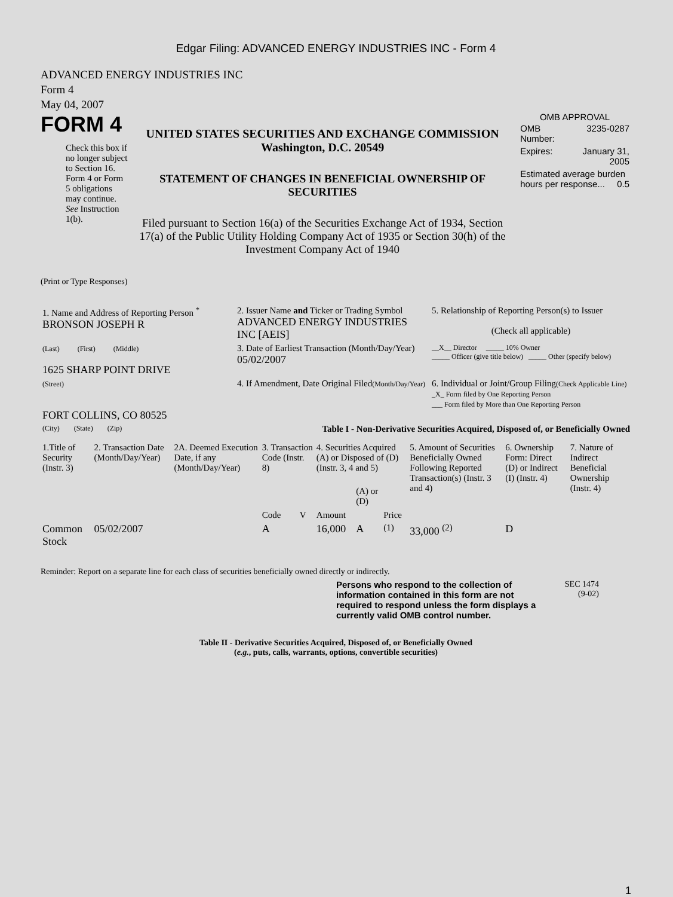Edgar Filing: ADVANCED ENERGY INDUSTRIES INC - Form 4
ADVANCED ENERGY INDUSTRIES INC
Form 4
May 04, 2007
FORM 4
Check this box if no longer subject to Section 16. Form 4 or Form 5 obligations may continue. See Instruction 1(b).
UNITED STATES SECURITIES AND EXCHANGE COMMISSION
Washington, D.C. 20549
STATEMENT OF CHANGES IN BENEFICIAL OWNERSHIP OF SECURITIES
Filed pursuant to Section 16(a) of the Securities Exchange Act of 1934, Section 17(a) of the Public Utility Holding Company Act of 1935 or Section 30(h) of the Investment Company Act of 1940
OMB APPROVAL
| OMB Number: | 3235-0287 |
| Expires: | January 31, 2005 |
| Estimated average burden hours per response... 0.5 | |
(Print or Type Responses)
| 1. Name and Address of Reporting Person <sup>*</sup> BRONSON JOSEPH R | 2. Issuer Name and Ticker or Trading Symbol ADVANCED ENERGY INDUSTRIES INC [AEIS] | 5. Relationship of Reporting Person(s) to Issuer (Check all applicable) |
| (Last) (First) (Middle) 1625 SHARP POINT DRIVE | 3. Date of Earliest Transaction (Month/Day/Year) 05/02/2007 | __X__ Director _____ 10% Owner _____ Officer (give title below) _____ Other (specify below) |
| (Street) FORT COLLINS, CO 80525 | 4. If Amendment, Date Original Filed (Month/Day/Year) | 6. Individual or Joint/Group Filing (Check Applicable Line) _X_ Form filed by One Reporting Person ___ Form filed by More than One Reporting Person |
| (City) (State) (Zip) | Table I - Non-Derivative Securities Acquired, Disposed of, or Beneficially Owned | |
| 1.Title of Security (Instr. 3) | 2. Transaction Date (Month/Day/Year) | 2A. Deemed Execution Date, if any (Month/Day/Year) | 3. Transaction Code (Instr. 8) | | 4. Securities Acquired (A) or Disposed of (D) (Instr. 3, 4 and 5) | | | 5. Amount of Securities Beneficially Owned Following Reported Transaction(s) (Instr. 3 and 4) | 6. Ownership Form: Direct (D) or Indirect (I) (Instr. 4) | 7. Nature of Indirect Beneficial Ownership (Instr. 4) |
| --- | --- | --- | --- | --- | --- | --- | --- | --- | --- | --- |
| | | | Code | V | Amount | (A) or (D) | Price | | | |
| Common Stock | 05/02/2007 | | A | | 16,000 | A | <sup>(1)</sup> | 33,000 <sup>(2)</sup> | D | |
Reminder: Report on a separate line for each class of securities beneficially owned directly or indirectly.
Persons who respond to the collection of information contained in this form are not required to respond unless the form displays a currently valid OMB control number.
SEC 1474
(9-02)
Table II - Derivative Securities Acquired, Disposed of, or Beneficially Owned
(e.g., puts, calls, warrants, options, convertible securities)
1